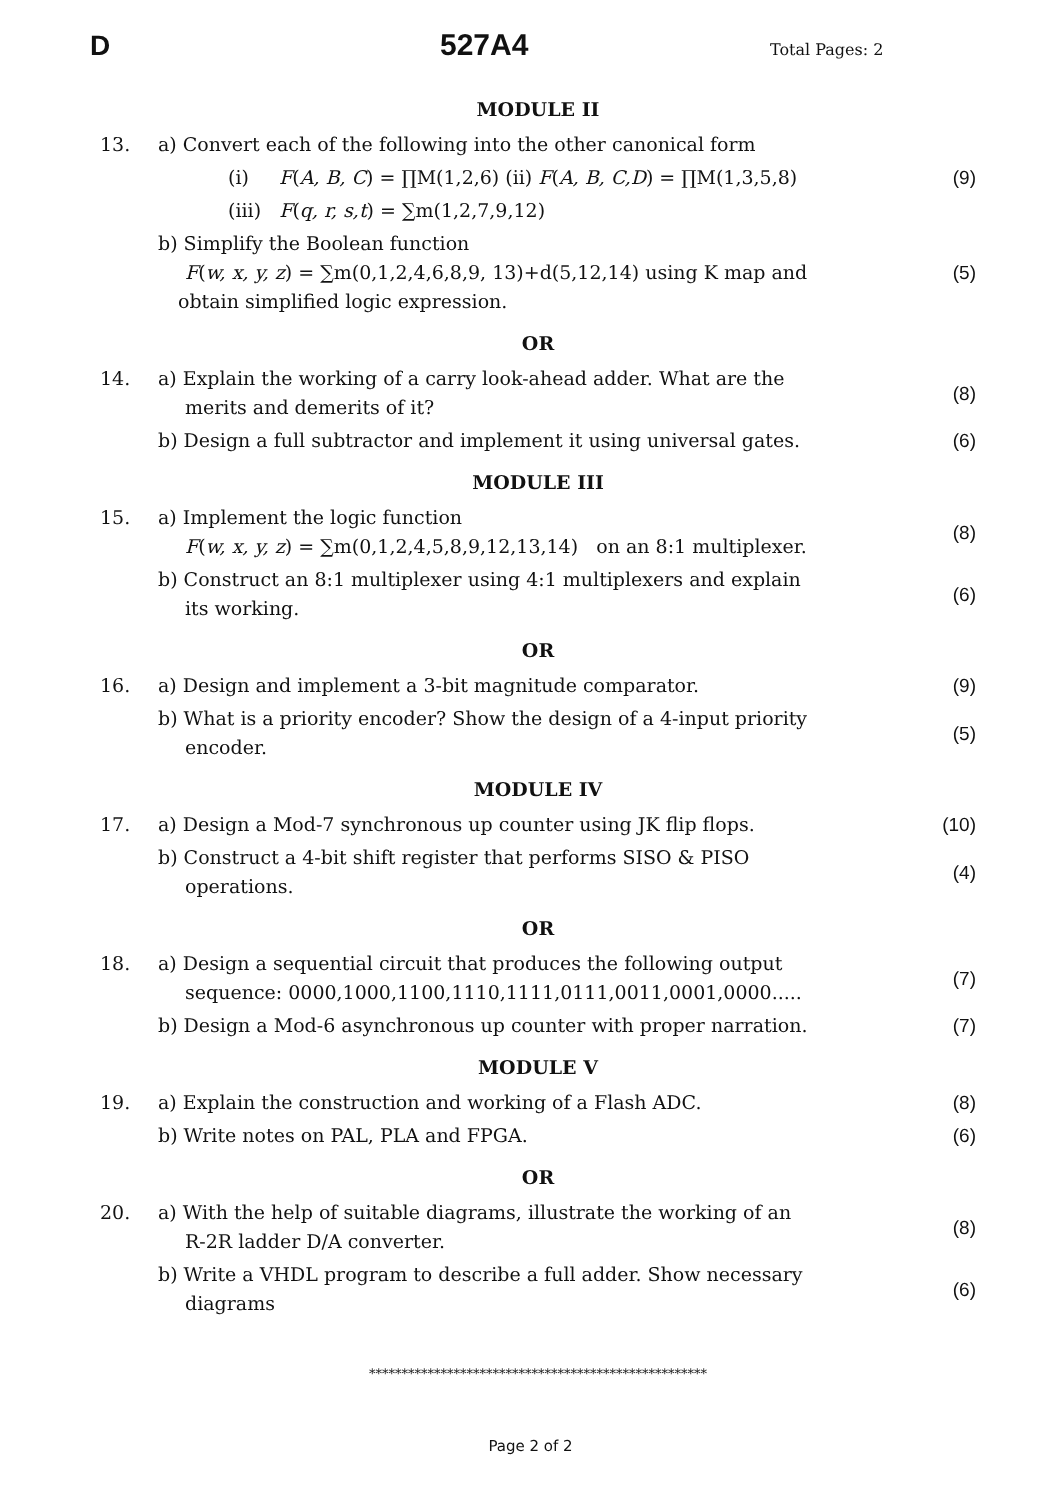D 527A4 Total Pages: 2
MODULE II
13. a) Convert each of the following into the other canonical form
(i) F(A, B, C) = ∏M(1,2,6) (ii) F(A, B, C,D) = ∏M(1,3,5,8) (9)
(iii) F(q, r, s,t) = ∑m(1,2,7,9,12)
b) Simplify the Boolean function
F(w, x, y, z) = ∑m(0,1,2,4,6,8,9, 13)+d(5,12,14) using K map and
obtain simplified logic expression. (5)
OR
14. a) Explain the working of a carry look-ahead adder. What are the
merits and demerits of it? (8)
b) Design a full subtractor and implement it using universal gates. (6)
MODULE III
15. a) Implement the logic function
F(w, x, y, z) = ∑m(0,1,2,4,5,8,9,12,13,14) on an 8:1 multiplexer. (8)
b) Construct an 8:1 multiplexer using 4:1 multiplexers and explain
its working. (6)
OR
16. a) Design and implement a 3-bit magnitude comparator. (9)
b) What is a priority encoder? Show the design of a 4-input priority
encoder. (5)
MODULE IV
17. a) Design a Mod-7 synchronous up counter using JK flip flops. (10)
b) Construct a 4-bit shift register that performs SISO & PISO
operations. (4)
OR
18. a) Design a sequential circuit that produces the following output
sequence: 0000,1000,1100,1110,1111,0111,0011,0001,0000..... (7)
b) Design a Mod-6 asynchronous up counter with proper narration. (7)
MODULE V
19. a) Explain the construction and working of a Flash ADC. (8)
b) Write notes on PAL, PLA and FPGA. (6)
OR
20. a) With the help of suitable diagrams, illustrate the working of an
R-2R ladder D/A converter. (8)
b) Write a VHDL program to describe a full adder. Show necessary
diagrams (6)
****************************************************
Page 2 of 2